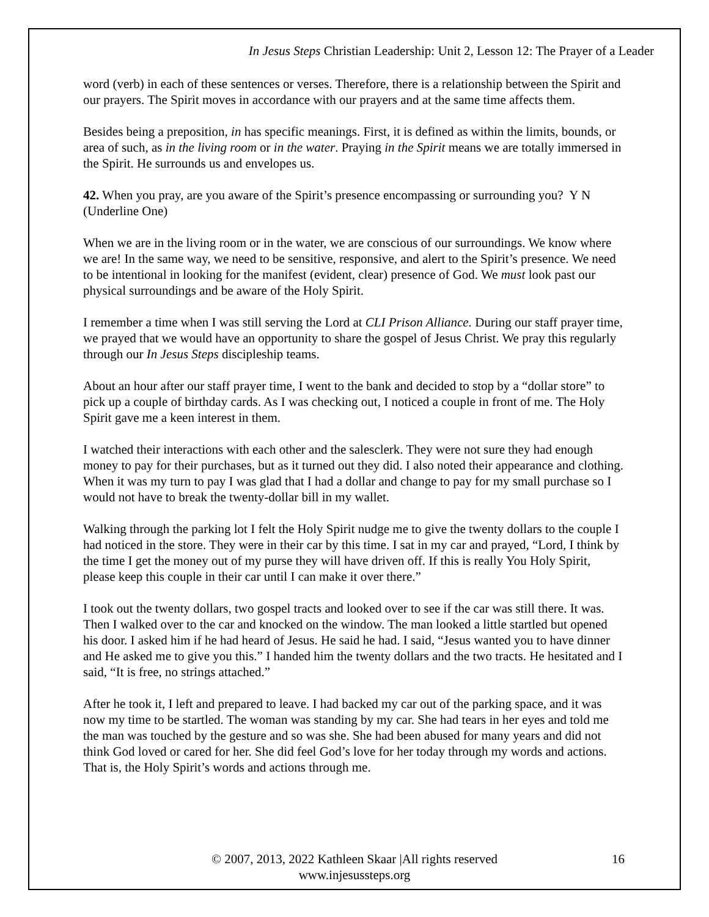In Jesus Steps Christian Leadership: Unit 2, Lesson 12: The Prayer of a Leader
word (verb) in each of these sentences or verses. Therefore, there is a relationship between the Spirit and our prayers. The Spirit moves in accordance with our prayers and at the same time affects them.
Besides being a preposition, in has specific meanings. First, it is defined as within the limits, bounds, or area of such, as in the living room or in the water. Praying in the Spirit means we are totally immersed in the Spirit. He surrounds us and envelopes us.
42. When you pray, are you aware of the Spirit’s presence encompassing or surrounding you? Y N (Underline One)
When we are in the living room or in the water, we are conscious of our surroundings. We know where we are! In the same way, we need to be sensitive, responsive, and alert to the Spirit’s presence. We need to be intentional in looking for the manifest (evident, clear) presence of God. We must look past our physical surroundings and be aware of the Holy Spirit.
I remember a time when I was still serving the Lord at CLI Prison Alliance. During our staff prayer time, we prayed that we would have an opportunity to share the gospel of Jesus Christ. We pray this regularly through our In Jesus Steps discipleship teams.
About an hour after our staff prayer time, I went to the bank and decided to stop by a “dollar store” to pick up a couple of birthday cards. As I was checking out, I noticed a couple in front of me. The Holy Spirit gave me a keen interest in them.
I watched their interactions with each other and the salesclerk. They were not sure they had enough money to pay for their purchases, but as it turned out they did. I also noted their appearance and clothing. When it was my turn to pay I was glad that I had a dollar and change to pay for my small purchase so I would not have to break the twenty-dollar bill in my wallet.
Walking through the parking lot I felt the Holy Spirit nudge me to give the twenty dollars to the couple I had noticed in the store. They were in their car by this time. I sat in my car and prayed, “Lord, I think by the time I get the money out of my purse they will have driven off. If this is really You Holy Spirit, please keep this couple in their car until I can make it over there.”
I took out the twenty dollars, two gospel tracts and looked over to see if the car was still there. It was. Then I walked over to the car and knocked on the window. The man looked a little startled but opened his door. I asked him if he had heard of Jesus. He said he had. I said, “Jesus wanted you to have dinner and He asked me to give you this.” I handed him the twenty dollars and the two tracts. He hesitated and I said, “It is free, no strings attached.”
After he took it, I left and prepared to leave. I had backed my car out of the parking space, and it was now my time to be startled. The woman was standing by my car. She had tears in her eyes and told me the man was touched by the gesture and so was she. She had been abused for many years and did not think God loved or cared for her. She did feel God’s love for her today through my words and actions. That is, the Holy Spirit’s words and actions through me.
© 2007, 2013, 2022 Kathleen Skaar |All rights reserved 16
www.injesussteps.org